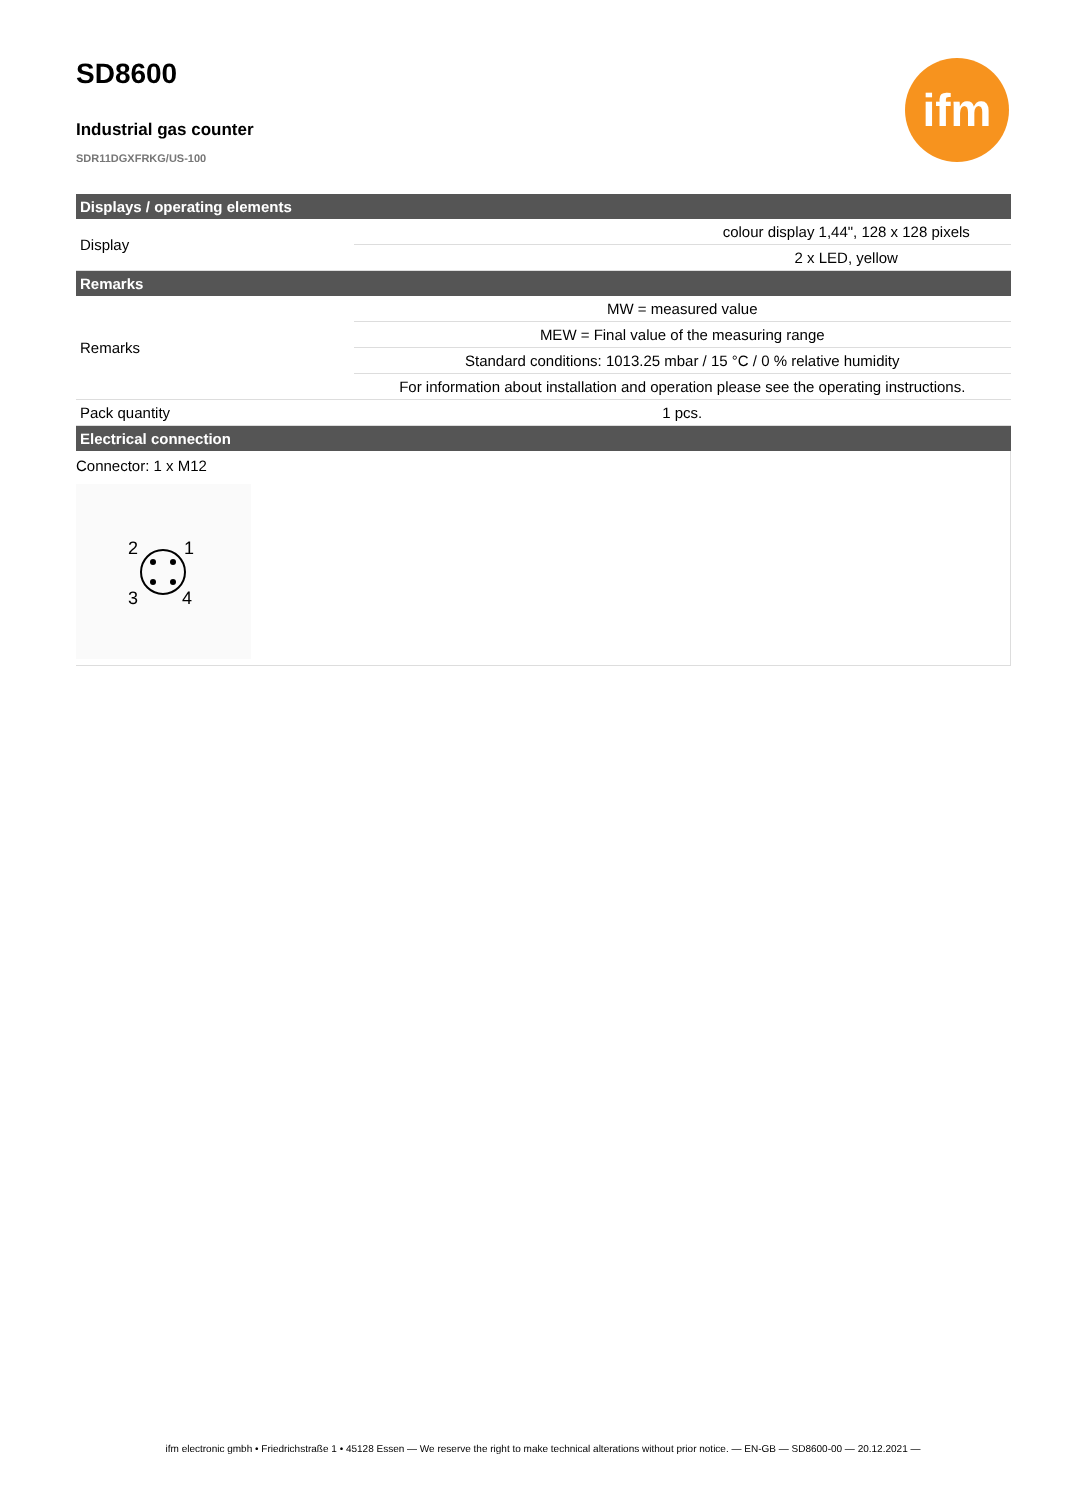ifm
SD8600
Industrial gas counter
SDR11DGXFRKG/US-100
| Displays / operating elements | | |
| --- | --- | --- |
| Display | | colour display 1,44", 128 x 128 pixels |
| | | 2 x LED, yellow |
| Remarks | | |
| Remarks | MW = measured value | |
| | MEW = Final value of the measuring range | |
| | Standard conditions: 1013.25 mbar / 15 °C / 0 % relative humidity | |
| | For information about installation and operation please see the operating instructions. | |
| Pack quantity | 1 pcs. | |
| Electrical connection | | |
| Connector: 1 x M12 2 1 3 4 | | |
ifm electronic gmbh • Friedrichstraße 1 • 45128 Essen — We reserve the right to make technical alterations without prior notice. — EN-GB — SD8600-00 — 20.12.2021 —